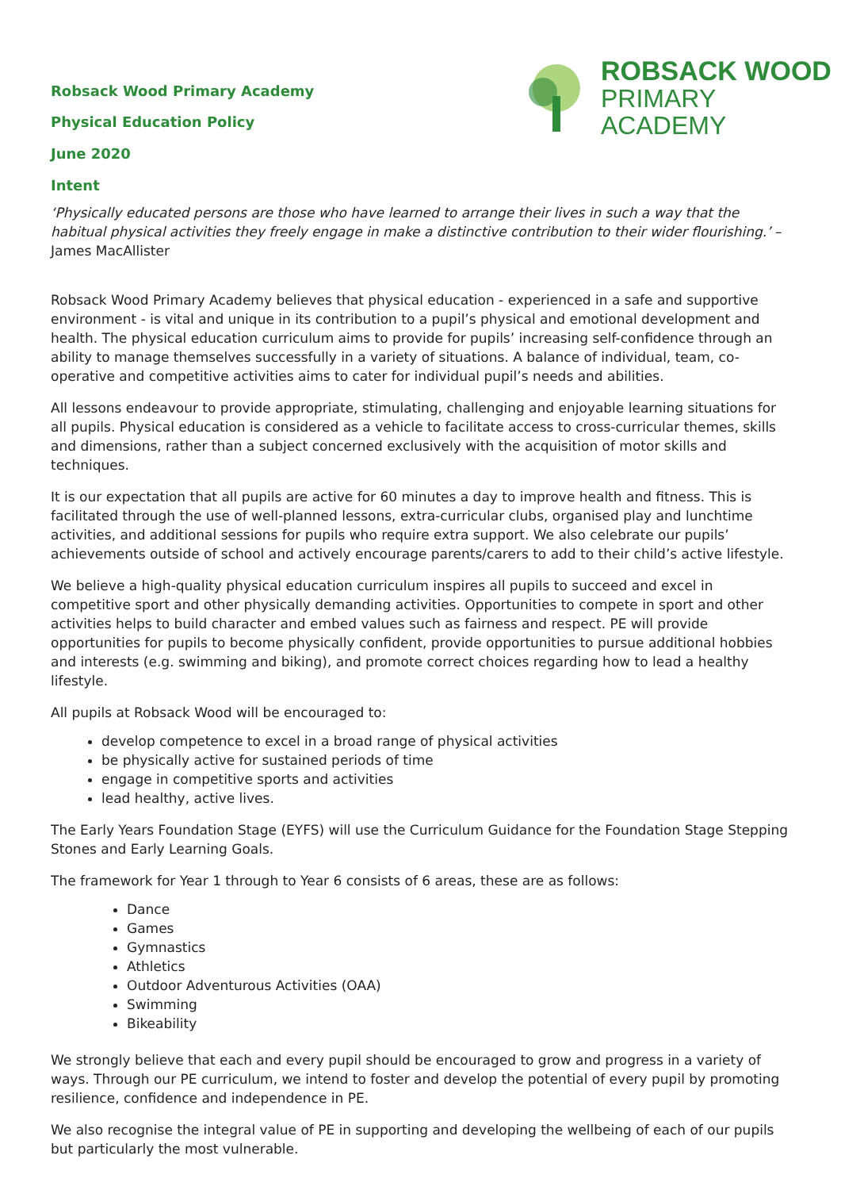ROBSACK WOOD
PRIMARY
ACADEMY
Robsack Wood Primary Academy
Physical Education Policy
June 2020
Intent
‘Physically educated persons are those who have learned to arrange their lives in such a way that the habitual physical activities they freely engage in make a distinctive contribution to their wider flourishing.’ – James MacAllister
Robsack Wood Primary Academy believes that physical education - experienced in a safe and supportive environment - is vital and unique in its contribution to a pupil’s physical and emotional development and health. The physical education curriculum aims to provide for pupils’ increasing self-confidence through an ability to manage themselves successfully in a variety of situations. A balance of individual, team, co-operative and competitive activities aims to cater for individual pupil’s needs and abilities.
All lessons endeavour to provide appropriate, stimulating, challenging and enjoyable learning situations for all pupils. Physical education is considered as a vehicle to facilitate access to cross-curricular themes, skills and dimensions, rather than a subject concerned exclusively with the acquisition of motor skills and techniques.
It is our expectation that all pupils are active for 60 minutes a day to improve health and fitness. This is facilitated through the use of well-planned lessons, extra-curricular clubs, organised play and lunchtime activities, and additional sessions for pupils who require extra support. We also celebrate our pupils’ achievements outside of school and actively encourage parents/carers to add to their child’s active lifestyle.
We believe a high-quality physical education curriculum inspires all pupils to succeed and excel in competitive sport and other physically demanding activities. Opportunities to compete in sport and other activities helps to build character and embed values such as fairness and respect. PE will provide opportunities for pupils to become physically confident, provide opportunities to pursue additional hobbies and interests (e.g. swimming and biking), and promote correct choices regarding how to lead a healthy lifestyle.
All pupils at Robsack Wood will be encouraged to:
develop competence to excel in a broad range of physical activities
be physically active for sustained periods of time
engage in competitive sports and activities
lead healthy, active lives.
The Early Years Foundation Stage (EYFS) will use the Curriculum Guidance for the Foundation Stage Stepping Stones and Early Learning Goals.
The framework for Year 1 through to Year 6 consists of 6 areas, these are as follows:
Dance
Games
Gymnastics
Athletics
Outdoor Adventurous Activities (OAA)
Swimming
Bikeability
We strongly believe that each and every pupil should be encouraged to grow and progress in a variety of ways. Through our PE curriculum, we intend to foster and develop the potential of every pupil by promoting resilience, confidence and independence in PE.
We also recognise the integral value of PE in supporting and developing the wellbeing of each of our pupils but particularly the most vulnerable.